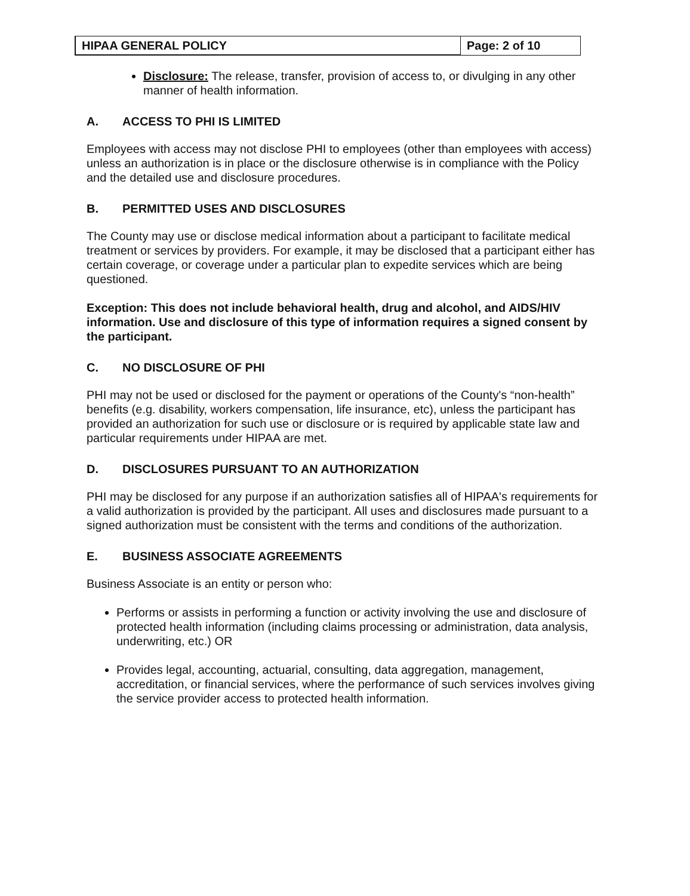HIPAA GENERAL POLICY Page: 2 of 10
Disclosure: The release, transfer, provision of access to, or divulging in any other manner of health information.
A. ACCESS TO PHI IS LIMITED
Employees with access may not disclose PHI to employees (other than employees with access) unless an authorization is in place or the disclosure otherwise is in compliance with the Policy and the detailed use and disclosure procedures.
B. PERMITTED USES AND DISCLOSURES
The County may use or disclose medical information about a participant to facilitate medical treatment or services by providers. For example, it may be disclosed that a participant either has certain coverage, or coverage under a particular plan to expedite services which are being questioned.
Exception: This does not include behavioral health, drug and alcohol, and AIDS/HIV information. Use and disclosure of this type of information requires a signed consent by the participant.
C. NO DISCLOSURE OF PHI
PHI may not be used or disclosed for the payment or operations of the County's “non-health” benefits (e.g. disability, workers compensation, life insurance, etc), unless the participant has provided an authorization for such use or disclosure or is required by applicable state law and particular requirements under HIPAA are met.
D. DISCLOSURES PURSUANT TO AN AUTHORIZATION
PHI may be disclosed for any purpose if an authorization satisfies all of HIPAA's requirements for a valid authorization is provided by the participant. All uses and disclosures made pursuant to a signed authorization must be consistent with the terms and conditions of the authorization.
E. BUSINESS ASSOCIATE AGREEMENTS
Business Associate is an entity or person who:
Performs or assists in performing a function or activity involving the use and disclosure of protected health information (including claims processing or administration, data analysis, underwriting, etc.) OR
Provides legal, accounting, actuarial, consulting, data aggregation, management, accreditation, or financial services, where the performance of such services involves giving the service provider access to protected health information.